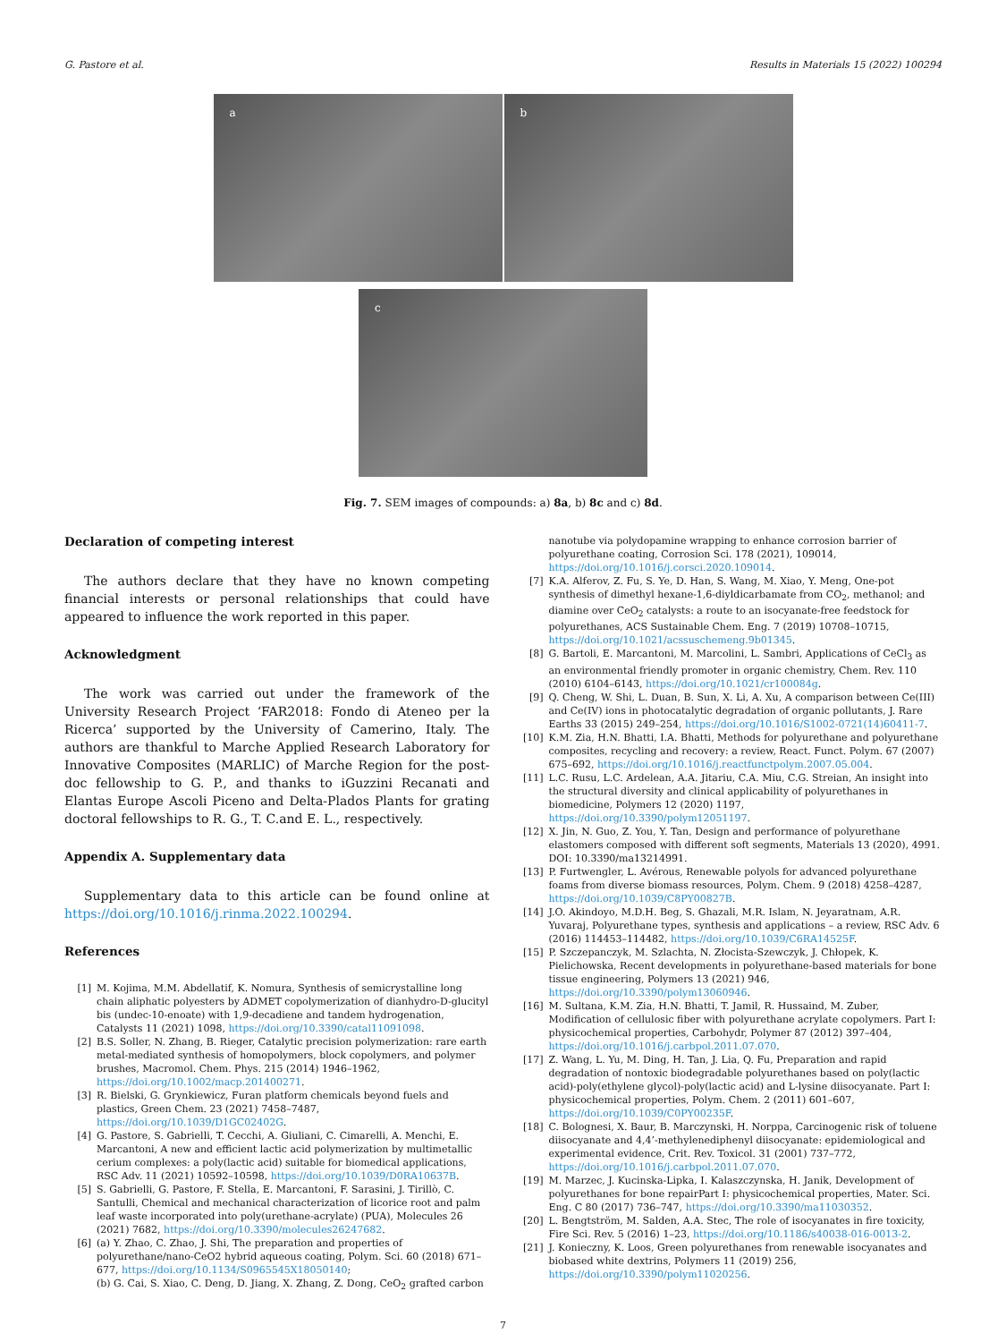G. Pastore et al. Results in Materials 15 (2022) 100294
a b
c
Fig. 7. SEM images of compounds: a) 8a, b) 8c and c) 8d.
Declaration of competing interest
The authors declare that they have no known competing financial interests or personal relationships that could have appeared to influence the work reported in this paper.
Acknowledgment
The work was carried out under the framework of the University Research Project ‘FAR2018: Fondo di Ateneo per la Ricerca’ supported by the University of Camerino, Italy. The authors are thankful to Marche Applied Research Laboratory for Innovative Composites (MARLIC) of Marche Region for the post-doc fellowship to G. P., and thanks to iGuzzini Recanati and Elantas Europe Ascoli Piceno and Delta-Plados Plants for grating doctoral fellowships to R. G., T. C.and E. L., respectively.
Appendix A. Supplementary data
Supplementary data to this article can be found online at https://doi.org/10.1016/j.rinma.2022.100294.
References
[1] M. Kojima, M.M. Abdellatif, K. Nomura, Synthesis of semicrystalline long chain aliphatic polyesters by ADMET copolymerization of dianhydro-D-glucityl bis (undec-10-enoate) with 1,9-decadiene and tandem hydrogenation, Catalysts 11 (2021) 1098, https://doi.org/10.3390/catal11091098.
[2] B.S. Soller, N. Zhang, B. Rieger, Catalytic precision polymerization: rare earth metal-mediated synthesis of homopolymers, block copolymers, and polymer brushes, Macromol. Chem. Phys. 215 (2014) 1946–1962, https://doi.org/10.1002/macp.201400271.
[3] R. Bielski, G. Grynkiewicz, Furan platform chemicals beyond fuels and plastics, Green Chem. 23 (2021) 7458–7487, https://doi.org/10.1039/D1GC02402G.
[4] G. Pastore, S. Gabrielli, T. Cecchi, A. Giuliani, C. Cimarelli, A. Menchi, E. Marcantoni, A new and efficient lactic acid polymerization by multimetallic cerium complexes: a poly(lactic acid) suitable for biomedical applications, RSC Adv. 11 (2021) 10592–10598, https://doi.org/10.1039/D0RA10637B.
[5] S. Gabrielli, G. Pastore, F. Stella, E. Marcantoni, F. Sarasini, J. Tirillò, C. Santulli, Chemical and mechanical characterization of licorice root and palm leaf waste incorporated into poly(urethane-acrylate) (PUA), Molecules 26 (2021) 7682, https://doi.org/10.3390/molecules26247682.
[6] (a) Y. Zhao, C. Zhao, J. Shi, The preparation and properties of polyurethane/nano-CeO2 hybrid aqueous coating, Polym. Sci. 60 (2018) 671–677, https://doi.org/10.1134/S0965545X18050140;
(b) G. Cai, S. Xiao, C. Deng, D. Jiang, X. Zhang, Z. Dong, CeO<sub>2</sub> grafted carbon
nanotube via polydopamine wrapping to enhance corrosion barrier of polyurethane coating, Corrosion Sci. 178 (2021), 109014, https://doi.org/10.1016/j.corsci.2020.109014.
[7] K.A. Alferov, Z. Fu, S. Ye, D. Han, S. Wang, M. Xiao, Y. Meng, One-pot synthesis of dimethyl hexane-1,6-diyldicarbamate from CO<sub>2</sub>, methanol; and diamine over CeO<sub>2</sub> catalysts: a route to an isocyanate-free feedstock for polyurethanes, ACS Sustainable Chem. Eng. 7 (2019) 10708–10715, https://doi.org/10.1021/acssuschemeng.9b01345.
[8] G. Bartoli, E. Marcantoni, M. Marcolini, L. Sambri, Applications of CeCl<sub>3</sub> as an environmental friendly promoter in organic chemistry, Chem. Rev. 110 (2010) 6104–6143, https://doi.org/10.1021/cr100084g.
[9] Q. Cheng, W. Shi, L. Duan, B. Sun, X. Li, A. Xu, A comparison between Ce(III) and Ce(IV) ions in photocatalytic degradation of organic pollutants, J. Rare Earths 33 (2015) 249–254, https://doi.org/10.1016/S1002-0721(14)60411-7.
[10] K.M. Zia, H.N. Bhatti, I.A. Bhatti, Methods for polyurethane and polyurethane composites, recycling and recovery: a review, React. Funct. Polym. 67 (2007) 675–692, https://doi.org/10.1016/j.reactfunctpolym.2007.05.004.
[11] L.C. Rusu, L.C. Ardelean, A.A. Jitariu, C.A. Miu, C.G. Streian, An insight into the structural diversity and clinical applicability of polyurethanes in biomedicine, Polymers 12 (2020) 1197, https://doi.org/10.3390/polym12051197.
[12] X. Jin, N. Guo, Z. You, Y. Tan, Design and performance of polyurethane elastomers composed with different soft segments, Materials 13 (2020), 4991. DOI: 10.3390/ma13214991.
[13] P. Furtwengler, L. Avérous, Renewable polyols for advanced polyurethane foams from diverse biomass resources, Polym. Chem. 9 (2018) 4258–4287, https://doi.org/10.1039/C8PY00827B.
[14] J.O. Akindoyo, M.D.H. Beg, S. Ghazali, M.R. Islam, N. Jeyaratnam, A.R. Yuvaraj, Polyurethane types, synthesis and applications – a review, RSC Adv. 6 (2016) 114453–114482, https://doi.org/10.1039/C6RA14525F.
[15] P. Szczepanczyk, M. Szlachta, N. Złocista-Szewczyk, J. Chłopek, K. Pielichowska, Recent developments in polyurethane-based materials for bone tissue engineering, Polymers 13 (2021) 946, https://doi.org/10.3390/polym13060946.
[16] M. Sultana, K.M. Zia, H.N. Bhatti, T. Jamil, R. Hussaind, M. Zuber, Modification of cellulosic fiber with polyurethane acrylate copolymers. Part I: physicochemical properties, Carbohydr, Polymer 87 (2012) 397–404, https://doi.org/10.1016/j.carbpol.2011.07.070.
[17] Z. Wang, L. Yu, M. Ding, H. Tan, J. Lia, Q. Fu, Preparation and rapid degradation of nontoxic biodegradable polyurethanes based on poly(lactic acid)-poly(ethylene glycol)-poly(lactic acid) and L-lysine diisocyanate. Part I: physicochemical properties, Polym. Chem. 2 (2011) 601–607, https://doi.org/10.1039/C0PY00235F.
[18] C. Bolognesi, X. Baur, B. Marczynski, H. Norppa, Carcinogenic risk of toluene diisocyanate and 4,4’-methylenediphenyl diisocyanate: epidemiological and experimental evidence, Crit. Rev. Toxicol. 31 (2001) 737–772, https://doi.org/10.1016/j.carbpol.2011.07.070.
[19] M. Marzec, J. Kucinska-Lipka, I. Kalaszczynska, H. Janik, Development of polyurethanes for bone repairPart I: physicochemical properties, Mater. Sci. Eng. C 80 (2017) 736–747, https://doi.org/10.3390/ma11030352.
[20] L. Bengtström, M. Salden, A.A. Stec, The role of isocyanates in fire toxicity, Fire Sci. Rev. 5 (2016) 1–23, https://doi.org/10.1186/s40038-016-0013-2.
[21] J. Konieczny, K. Loos, Green polyurethanes from renewable isocyanates and biobased white dextrins, Polymers 11 (2019) 256, https://doi.org/10.3390/polym11020256.
7